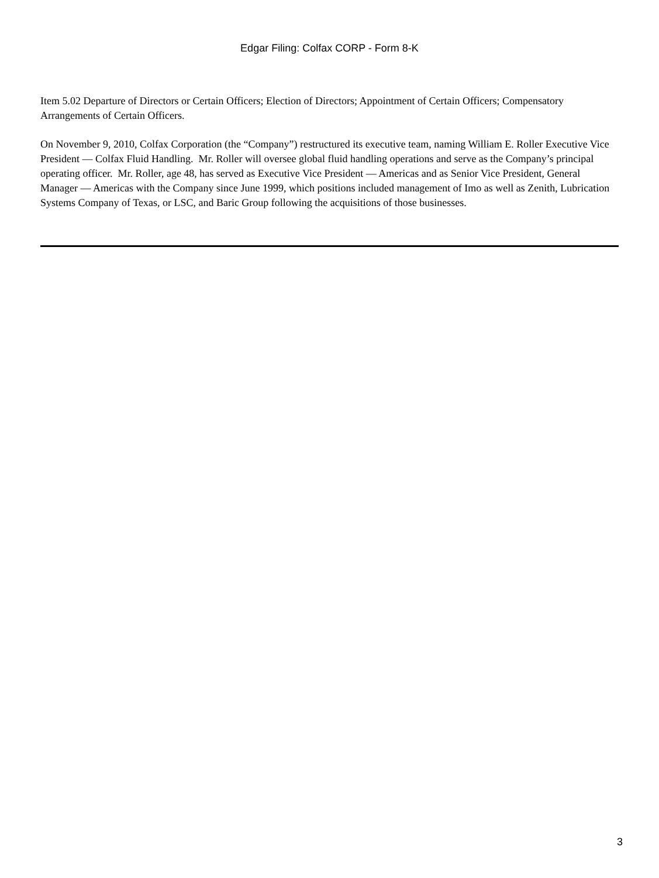Edgar Filing: Colfax CORP - Form 8-K
Item 5.02 Departure of Directors or Certain Officers; Election of Directors; Appointment of Certain Officers; Compensatory Arrangements of Certain Officers.
On November 9, 2010, Colfax Corporation (the “Company”) restructured its executive team, naming William E. Roller Executive Vice President — Colfax Fluid Handling. Mr. Roller will oversee global fluid handling operations and serve as the Company’s principal operating officer. Mr. Roller, age 48, has served as Executive Vice President — Americas and as Senior Vice President, General Manager — Americas with the Company since June 1999, which positions included management of Imo as well as Zenith, Lubrication Systems Company of Texas, or LSC, and Baric Group following the acquisitions of those businesses.
3